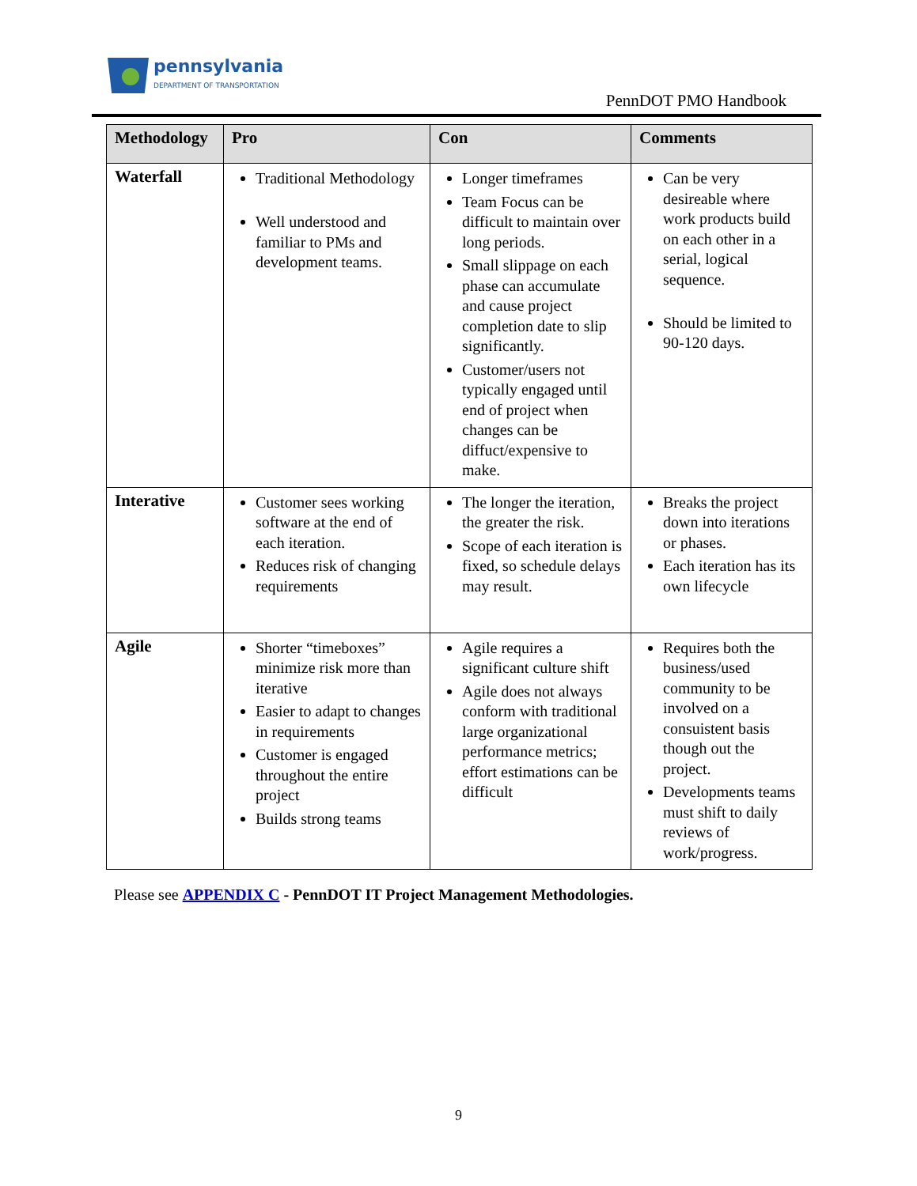pennsylvania
DEPARTMENT OF TRANSPORTATION
PennDOT PMO Handbook
| Methodology | Pro | Con | Comments |
| --- | --- | --- | --- |
| Waterfall | Traditional Methodology Well understood and familiar to PMs and development teams. | Longer timeframes Team Focus can be difficult to maintain over long periods. Small slippage on each phase can accumulate and cause project completion date to slip significantly. Customer/users not typically engaged until end of project when changes can be diffuct/expensive to make. | Can be very desireable where work products build on each other in a serial, logical sequence. Should be limited to 90-120 days. |
| Interative | Customer sees working software at the end of each iteration. Reduces risk of changing requirements | The longer the iteration, the greater the risk. Scope of each iteration is fixed, so schedule delays may result. | Breaks the project down into iterations or phases. Each iteration has its own lifecycle |
| Agile | Shorter “timeboxes” minimize risk more than iterative Easier to adapt to changes in requirements Customer is engaged throughout the entire project Builds strong teams | Agile requires a significant culture shift Agile does not always conform with traditional large organizational performance metrics; effort estimations can be difficult | Requires both the business/used community to be involved on a consuistent basis though out the project. Developments teams must shift to daily reviews of work/progress. |
Please see APPENDIX C - PennDOT IT Project Management Methodologies.
9